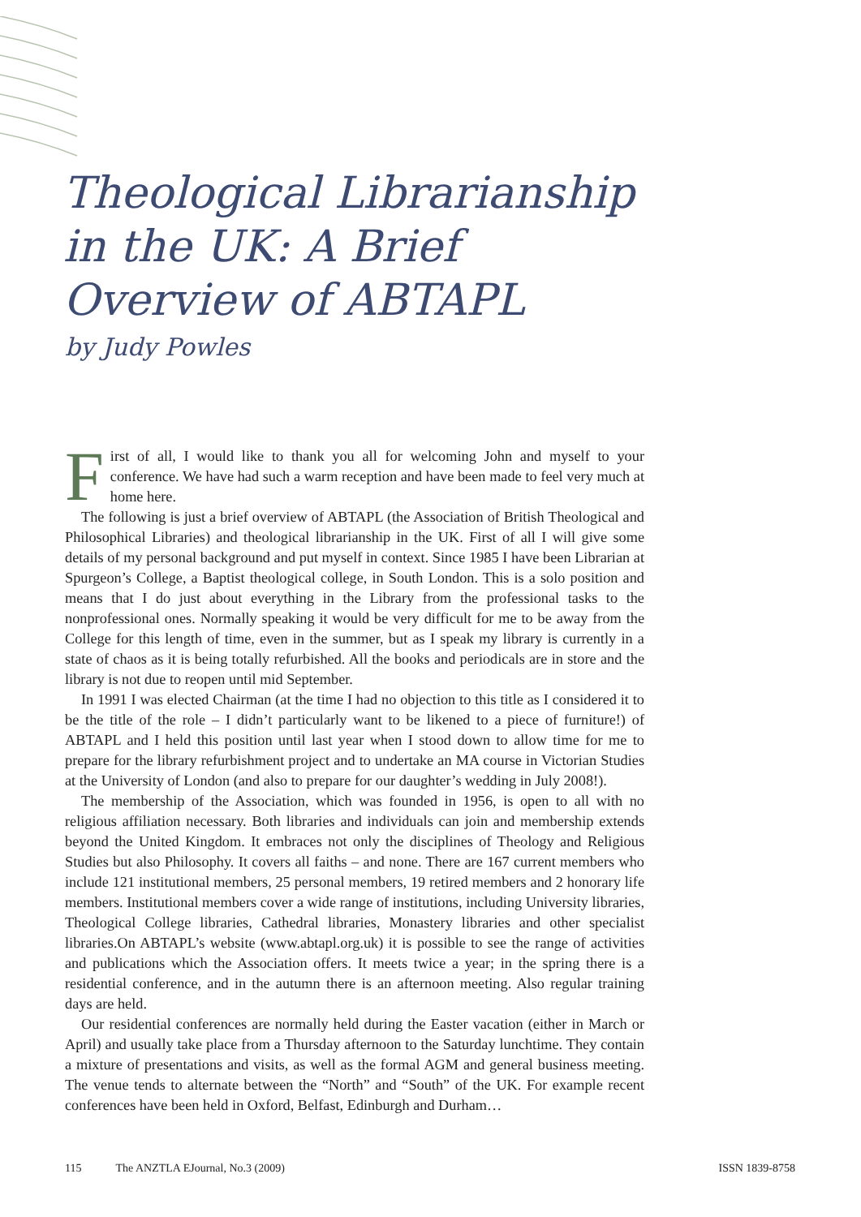Theological Librarianship in the UK: A Brief Overview of ABTAPL
by Judy Powles
First of all, I would like to thank you all for welcoming John and myself to your conference. We have had such a warm reception and have been made to feel very much at home here.
The following is just a brief overview of ABTAPL (the Association of British Theological and Philosophical Libraries) and theological librarianship in the UK. First of all I will give some details of my personal background and put myself in context. Since 1985 I have been Librarian at Spurgeon’s College, a Baptist theological college, in South London. This is a solo position and means that I do just about everything in the Library from the professional tasks to the nonprofessional ones. Normally speaking it would be very difficult for me to be away from the College for this length of time, even in the summer, but as I speak my library is currently in a state of chaos as it is being totally refurbished. All the books and periodicals are in store and the library is not due to reopen until mid September.
In 1991 I was elected Chairman (at the time I had no objection to this title as I considered it to be the title of the role – I didn’t particularly want to be likened to a piece of furniture!) of ABTAPL and I held this position until last year when I stood down to allow time for me to prepare for the library refurbishment project and to undertake an MA course in Victorian Studies at the University of London (and also to prepare for our daughter’s wedding in July 2008!).
The membership of the Association, which was founded in 1956, is open to all with no religious affiliation necessary. Both libraries and individuals can join and membership extends beyond the United Kingdom. It embraces not only the disciplines of Theology and Religious Studies but also Philosophy. It covers all faiths – and none. There are 167 current members who include 121 institutional members, 25 personal members, 19 retired members and 2 honorary life members. Institutional members cover a wide range of institutions, including University libraries, Theological College libraries, Cathedral libraries, Monastery libraries and other specialist libraries.On ABTAPL’s website (www.abtapl.org.uk) it is possible to see the range of activities and publications which the Association offers. It meets twice a year; in the spring there is a residential conference, and in the autumn there is an afternoon meeting. Also regular training days are held.
Our residential conferences are normally held during the Easter vacation (either in March or April) and usually take place from a Thursday afternoon to the Saturday lunchtime. They contain a mixture of presentations and visits, as well as the formal AGM and general business meeting. The venue tends to alternate between the “North” and “South” of the UK. For example recent conferences have been held in Oxford, Belfast, Edinburgh and Durham…
115 The ANZTLA EJournal, No.3 (2009) ISSN 1839-8758